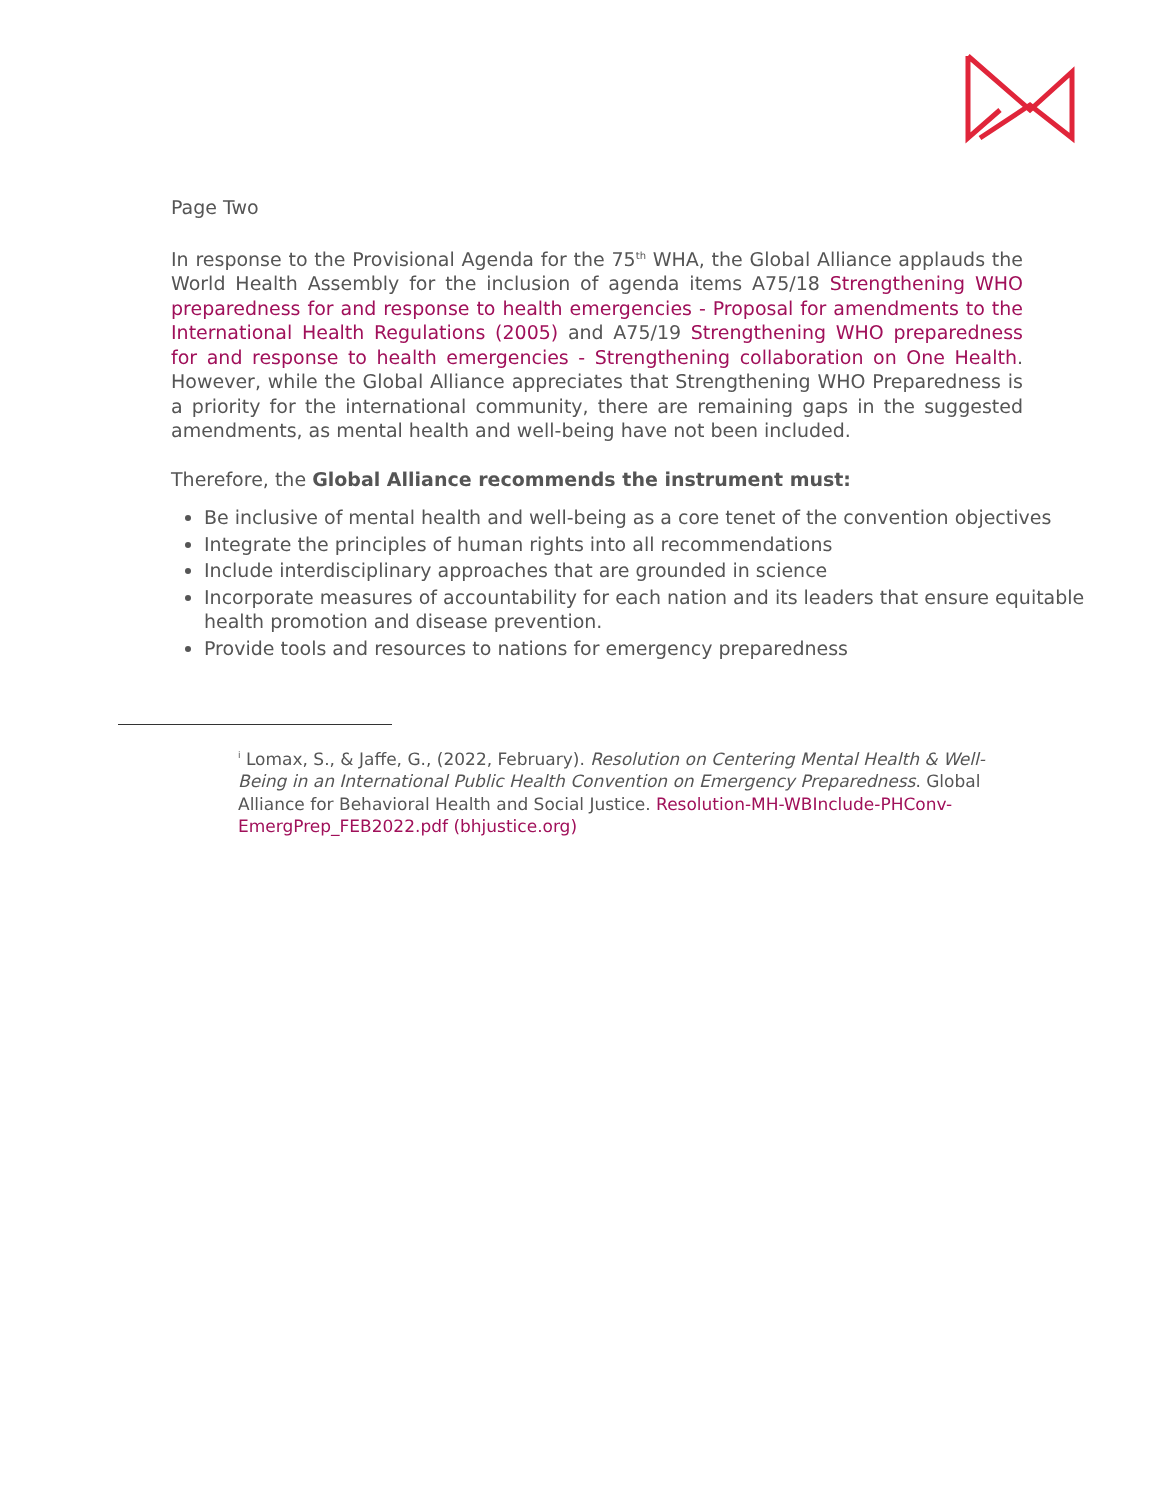Page Two
In response to the Provisional Agenda for the 75<sup>th</sup> WHA, the Global Alliance applauds the World Health Assembly for the inclusion of agenda items A75/18 Strengthening WHO preparedness for and response to health emergencies - Proposal for amendments to the International Health Regulations (2005) and A75/19 Strengthening WHO preparedness for and response to health emergencies - Strengthening collaboration on One Health. However, while the Global Alliance appreciates that Strengthening WHO Preparedness is a priority for the international community, there are remaining gaps in the suggested amendments, as mental health and well-being have not been included.
Therefore, the Global Alliance recommends the instrument must:
Be inclusive of mental health and well-being as a core tenet of the convention objectives
Integrate the principles of human rights into all recommendations
Include interdisciplinary approaches that are grounded in science
Incorporate measures of accountability for each nation and its leaders that ensure equitable health promotion and disease prevention.
Provide tools and resources to nations for emergency preparedness
<sup>i</sup> Lomax, S., & Jaffe, G., (2022, February). Resolution on Centering Mental Health & Well-Being in an International Public Health Convention on Emergency Preparedness. Global Alliance for Behavioral Health and Social Justice. Resolution-MH-WBInclude-PHConv-EmergPrep_FEB2022.pdf (bhjustice.org)